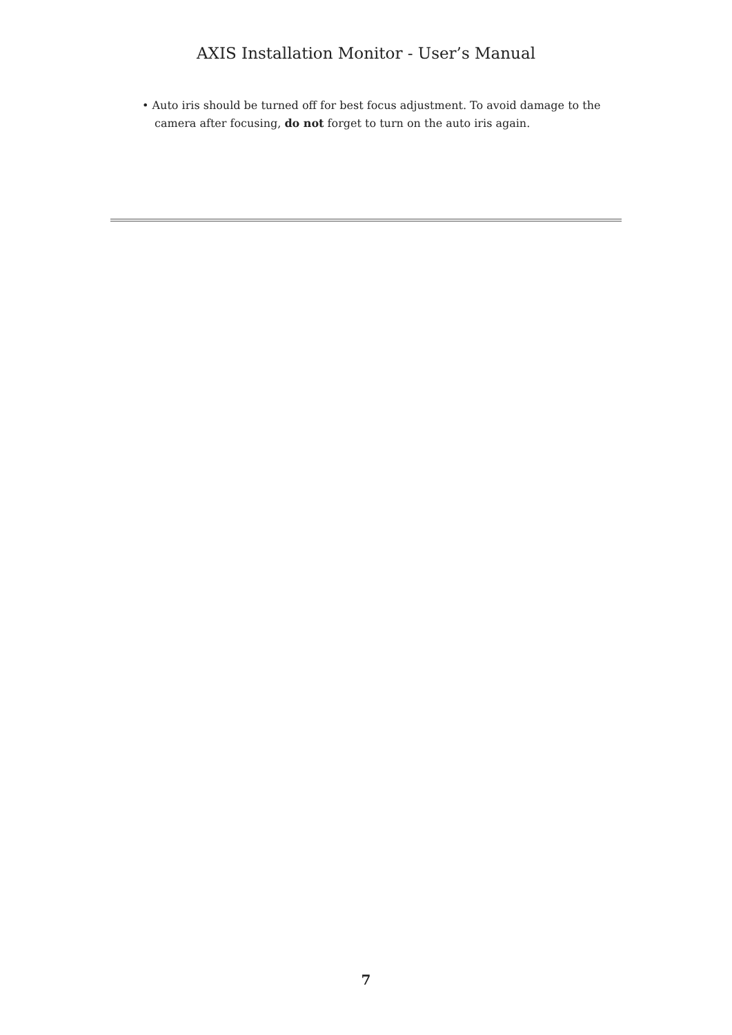AXIS Installation Monitor - User’s Manual
• Auto iris should be turned off for best focus adjustment. To avoid damage to the camera after focusing, do not forget to turn on the auto iris again.
7